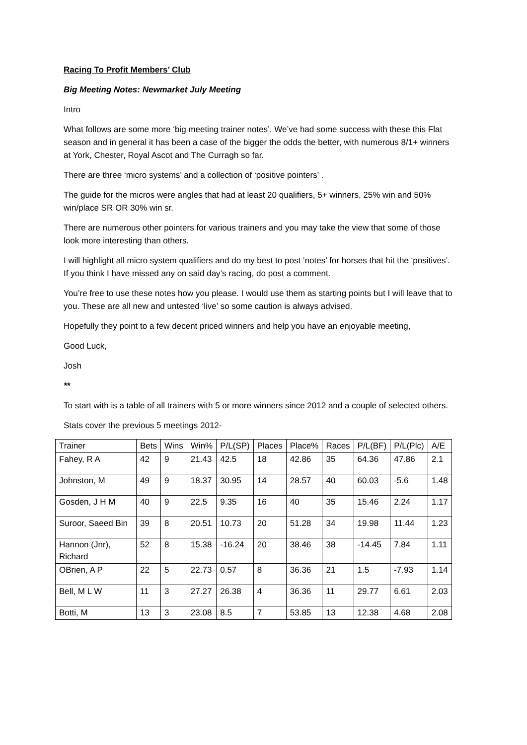Racing To Profit Members’ Club
Big Meeting Notes: Newmarket July Meeting
Intro
What follows are some more ‘big meeting trainer notes’. We’ve had some success with these this Flat season and in general it has been a case of the bigger the odds the better, with numerous 8/1+ winners at York, Chester, Royal Ascot and The Curragh so far.
There are three ‘micro systems’ and a collection of ‘positive pointers’ .
The guide for the micros were angles that had at least 20 qualifiers, 5+ winners, 25% win and 50% win/place SR OR 30% win sr.
There are numerous other pointers for various trainers and you may take the view that some of those look more interesting than others.
I will highlight all micro system qualifiers and do my best to post ‘notes’ for horses that hit the ‘positives’. If you think I have missed any on said day’s racing, do post a comment.
You’re free to use these notes how you please. I would use them as starting points but I will leave that to you. These are all new and untested ‘live’ so some caution is always advised.
Hopefully they point to a few decent priced winners and help you have an enjoyable meeting,
Good Luck,
Josh
**
To start with is a table of all trainers with 5 or more winners since 2012 and a couple of selected others.
Stats cover the previous 5 meetings 2012-
| Trainer | Bets | Wins | Win% | P/L(SP) | Places | Place% | Races | P/L(BF) | P/L(Plc) | A/E |
| Fahey, R A | 42 | 9 | 21.43 | 42.5 | 18 | 42.86 | 35 | 64.36 | 47.86 | 2.1 |
| Johnston, M | 49 | 9 | 18.37 | 30.95 | 14 | 28.57 | 40 | 60.03 | -5.6 | 1.48 |
| Gosden, J H M | 40 | 9 | 22.5 | 9.35 | 16 | 40 | 35 | 15.46 | 2.24 | 1.17 |
| Suroor, Saeed Bin | 39 | 8 | 20.51 | 10.73 | 20 | 51.28 | 34 | 19.98 | 11.44 | 1.23 |
| Hannon (Jnr), Richard | 52 | 8 | 15.38 | -16.24 | 20 | 38.46 | 38 | -14.45 | 7.84 | 1.11 |
| OBrien, A P | 22 | 5 | 22.73 | 0.57 | 8 | 36.36 | 21 | 1.5 | -7.93 | 1.14 |
| Bell, M L W | 11 | 3 | 27.27 | 26.38 | 4 | 36.36 | 11 | 29.77 | 6.61 | 2.03 |
| Botti, M | 13 | 3 | 23.08 | 8.5 | 7 | 53.85 | 13 | 12.38 | 4.68 | 2.08 |